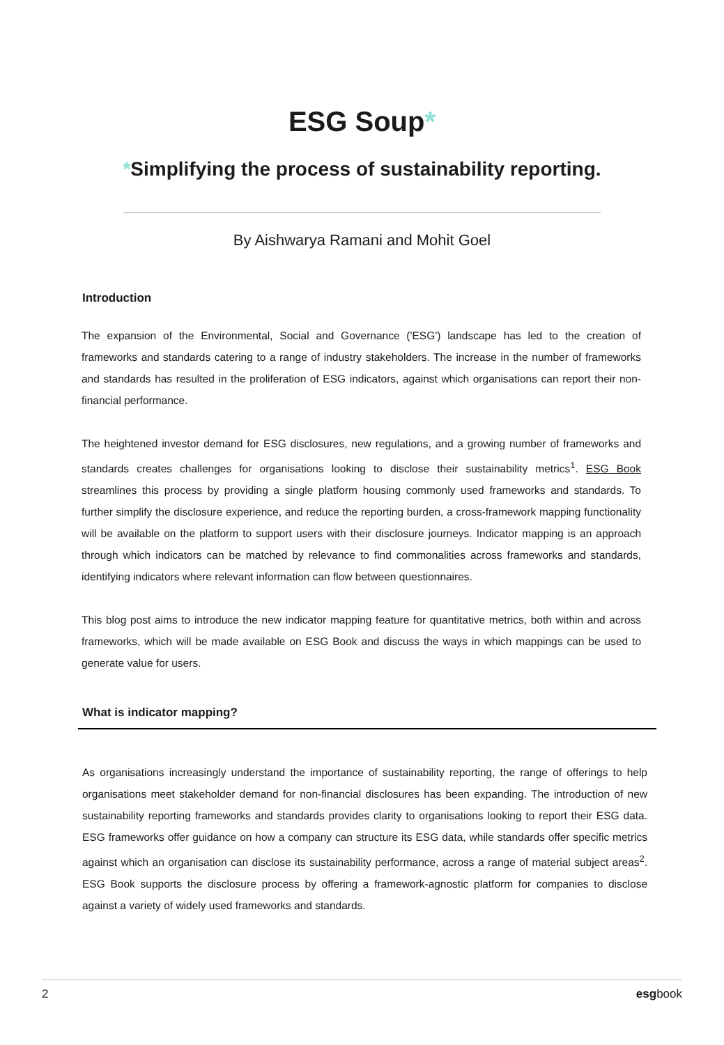ESG Soup*
*Simplifying the process of sustainability reporting.
By Aishwarya Ramani and Mohit Goel
Introduction
The expansion of the Environmental, Social and Governance ('ESG') landscape has led to the creation of frameworks and standards catering to a range of industry stakeholders. The increase in the number of frameworks and standards has resulted in the proliferation of ESG indicators, against which organisations can report their non-financial performance.
The heightened investor demand for ESG disclosures, new regulations, and a growing number of frameworks and standards creates challenges for organisations looking to disclose their sustainability metrics<sup>1</sup>. ESG Book streamlines this process by providing a single platform housing commonly used frameworks and standards. To further simplify the disclosure experience, and reduce the reporting burden, a cross-framework mapping functionality will be available on the platform to support users with their disclosure journeys. Indicator mapping is an approach through which indicators can be matched by relevance to find commonalities across frameworks and standards, identifying indicators where relevant information can flow between questionnaires.
This blog post aims to introduce the new indicator mapping feature for quantitative metrics, both within and across frameworks, which will be made available on ESG Book and discuss the ways in which mappings can be used to generate value for users.
What is indicator mapping?
As organisations increasingly understand the importance of sustainability reporting, the range of offerings to help organisations meet stakeholder demand for non-financial disclosures has been expanding. The introduction of new sustainability reporting frameworks and standards provides clarity to organisations looking to report their ESG data. ESG frameworks offer guidance on how a company can structure its ESG data, while standards offer specific metrics against which an organisation can disclose its sustainability performance, across a range of material subject areas<sup>2</sup>. ESG Book supports the disclosure process by offering a framework-agnostic platform for companies to disclose against a variety of widely used frameworks and standards.
2 esgbook